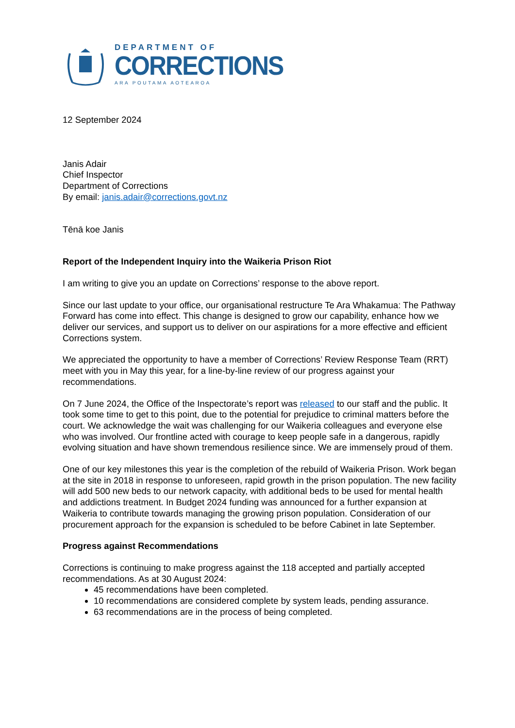DEPARTMENT OF
CORRECTIONS
ARA POUTAMA AOTEAROA
12 September 2024
Janis Adair
Chief Inspector
Department of Corrections
By email: janis.adair@corrections.govt.nz
Tēnā koe Janis
Report of the Independent Inquiry into the Waikeria Prison Riot
I am writing to give you an update on Corrections’ response to the above report.
Since our last update to your office, our organisational restructure Te Ara Whakamua: The Pathway Forward has come into effect. This change is designed to grow our capability, enhance how we deliver our services, and support us to deliver on our aspirations for a more effective and efficient Corrections system.
We appreciated the opportunity to have a member of Corrections’ Review Response Team (RRT) meet with you in May this year, for a line-by-line review of our progress against your recommendations.
On 7 June 2024, the Office of the Inspectorate’s report was released to our staff and the public. It took some time to get to this point, due to the potential for prejudice to criminal matters before the court. We acknowledge the wait was challenging for our Waikeria colleagues and everyone else who was involved. Our frontline acted with courage to keep people safe in a dangerous, rapidly evolving situation and have shown tremendous resilience since. We are immensely proud of them.
One of our key milestones this year is the completion of the rebuild of Waikeria Prison. Work began at the site in 2018 in response to unforeseen, rapid growth in the prison population. The new facility will add 500 new beds to our network capacity, with additional beds to be used for mental health and addictions treatment. In Budget 2024 funding was announced for a further expansion at Waikeria to contribute towards managing the growing prison population. Consideration of our procurement approach for the expansion is scheduled to be before Cabinet in late September.
Progress against Recommendations
Corrections is continuing to make progress against the 118 accepted and partially accepted recommendations. As at 30 August 2024:
45 recommendations have been completed.
10 recommendations are considered complete by system leads, pending assurance.
63 recommendations are in the process of being completed.